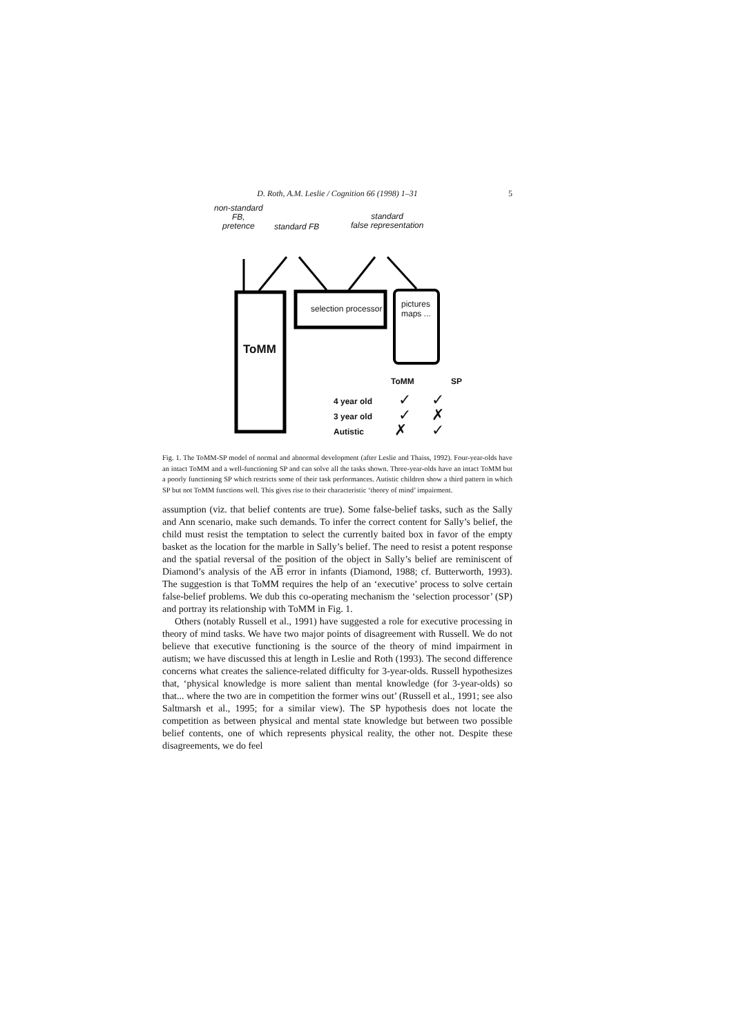D. Roth, A.M. Leslie / Cognition 66 (1998) 1–31 5
non-standard
FB,
pretence
standard FB
standard
false representation
selection processor
pictures
maps ...
ToMM
ToMM SP
4 year old ✓ ✓
3 year old ✓ ✗
Autistic ✗ ✓
Fig. 1. The ToMM-SP model of normal and abnormal development (after Leslie and Thaiss, 1992). Four-year-olds have an intact ToMM and a well-functioning SP and can solve all the tasks shown. Three-year-olds have an intact ToMM but a poorly functioning SP which restricts some of their task performances. Autistic children show a third pattern in which SP but not ToMM functions well. This gives rise to their characteristic ‘theory of mind’ impairment.
assumption (viz. that belief contents are true). Some false-belief tasks, such as the Sally and Ann scenario, make such demands. To infer the correct content for Sally’s belief, the child must resist the temptation to select the currently baited box in favor of the empty basket as the location for the marble in Sally’s belief. The need to resist a potent response and the spatial reversal of the position of the object in Sally’s belief are reminiscent of Diamond’s analysis of the AB error in infants (Diamond, 1988; cf. Butterworth, 1993). The suggestion is that ToMM requires the help of an ‘executive’ process to solve certain false-belief problems. We dub this co-operating mechanism the ‘selection processor’ (SP) and portray its relationship with ToMM in Fig. 1.
Others (notably Russell et al., 1991) have suggested a role for executive processing in theory of mind tasks. We have two major points of disagreement with Russell. We do not believe that executive functioning is the source of the theory of mind impairment in autism; we have discussed this at length in Leslie and Roth (1993). The second difference concerns what creates the salience-related difficulty for 3-year-olds. Russell hypothesizes that, ‘physical knowledge is more salient than mental knowledge (for 3-year-olds) so that... where the two are in competition the former wins out’ (Russell et al., 1991; see also Saltmarsh et al., 1995; for a similar view). The SP hypothesis does not locate the competition as between physical and mental state knowledge but between two possible belief contents, one of which represents physical reality, the other not. Despite these disagreements, we do feel